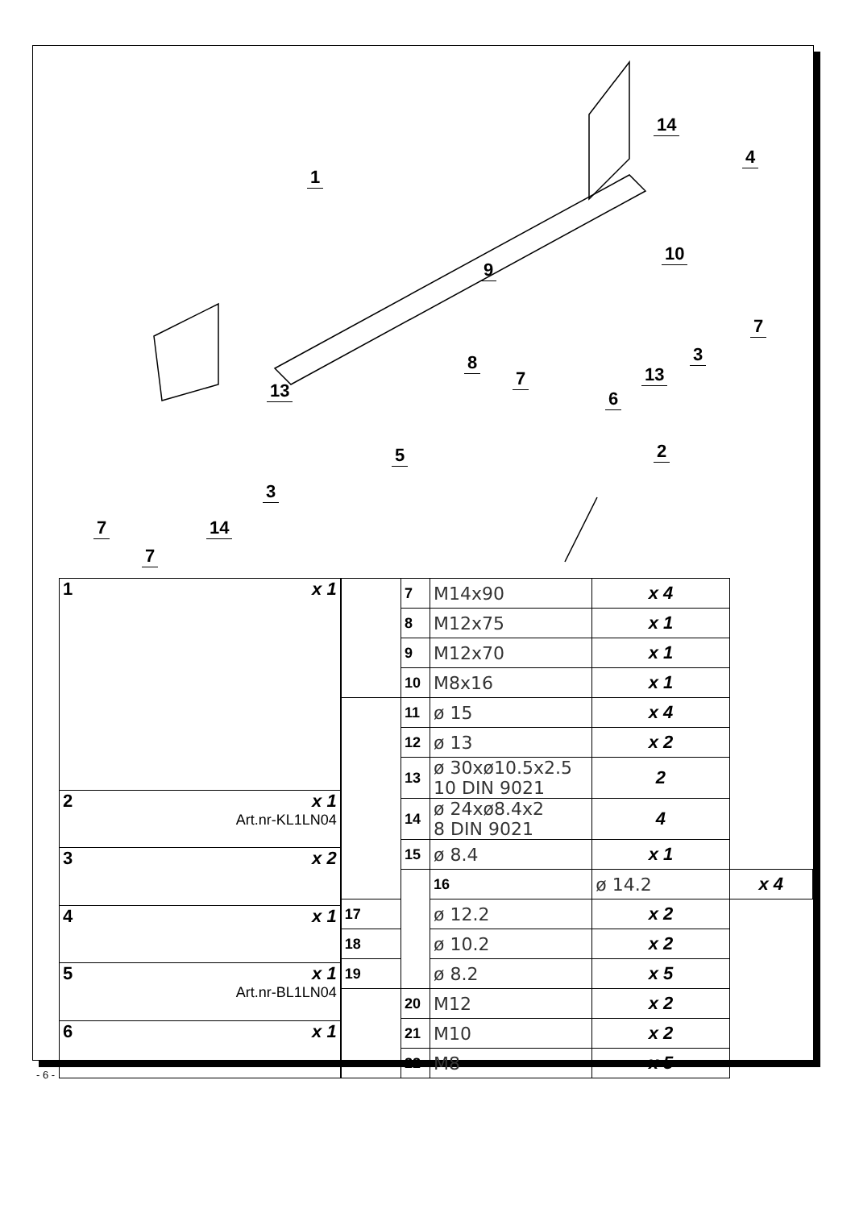1
2
3
3
4
5
6
7
7
7
7
8
9
10
13
13
14
14
| 1 x 1 |
| 2 x 1 Art.nr-KL1LN04 |
| 3 x 2 |
| 4 x 1 |
| 5 x 1 Art.nr-BL1LN04 |
| 6 x 1 |
| | 7 | M14x90 | x 4 | |
| | 8 | M12x75 | x 1 | |
| | 9 | M12x70 | x 1 | |
| | 10 | M8x16 | x 1 | |
| | 11 | ø 15 | x 4 | |
| | 12 | ø 13 | x 2 | |
| | 13 | ø 30xø10.5x2.5 10 DIN 9021 | 2 | |
| | 14 | ø 24xø8.4x2 8 DIN 9021 | 4 | |
| | 15 | ø 8.4 | x 1 | |
| | | 16 | ø 14.2 | x 4 |
| 17 | | ø 12.2 | x 2 | |
| 18 | | ø 10.2 | x 2 | |
| 19 | | ø 8.2 | x 5 | |
| | 20 | M12 | x 2 | |
| | 21 | M10 | x 2 | |
| | 22 | M8 | x 5 | |
- 6 -